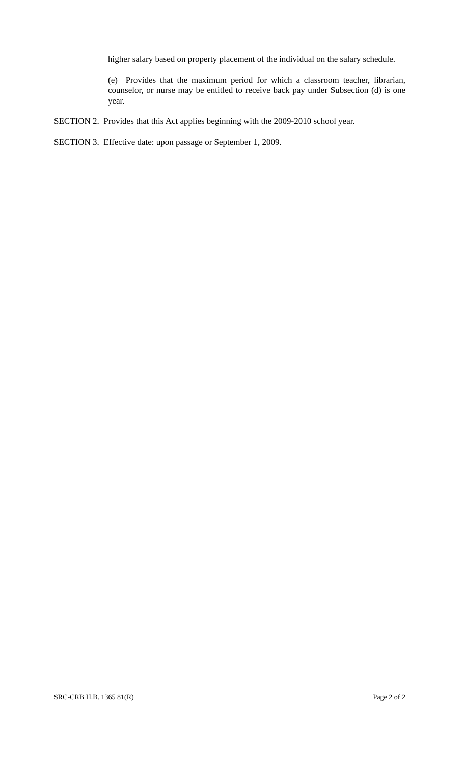higher salary based on property placement of the individual on the salary schedule.
(e) Provides that the maximum period for which a classroom teacher, librarian, counselor, or nurse may be entitled to receive back pay under Subsection (d) is one year.
SECTION 2. Provides that this Act applies beginning with the 2009-2010 school year.
SECTION 3. Effective date: upon passage or September 1, 2009.
SRC-CRB H.B. 1365 81(R) Page 2 of 2